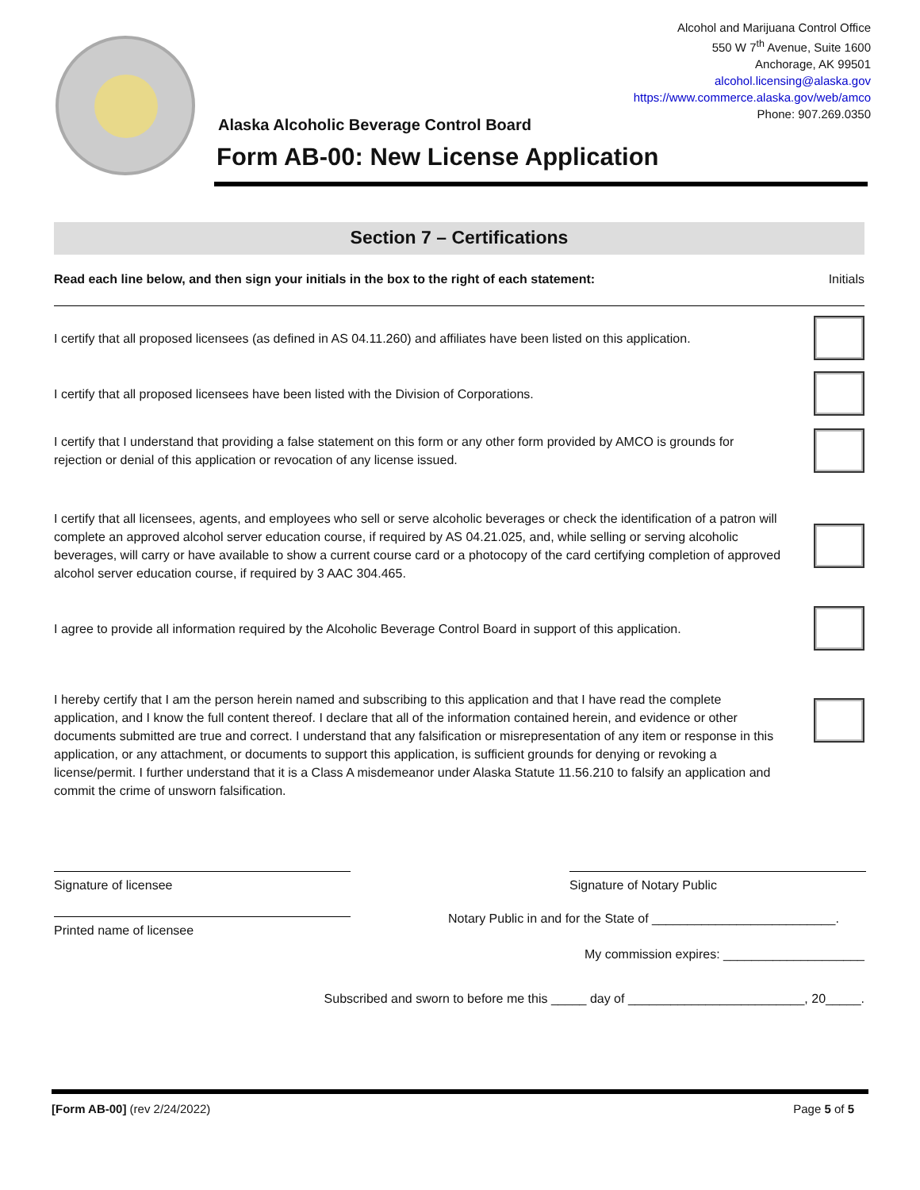Alcohol and Marijuana Control Office
550 W 7<sup>th</sup> Avenue, Suite 1600
Anchorage, AK 99501
alcohol.licensing@alaska.gov
https://www.commerce.alaska.gov/web/amco
Phone: 907.269.0350
Alaska Alcoholic Beverage Control Board
Form AB-00: New License Application
Section 7 – Certifications
Read each line below, and then sign your initials in the box to the right of each statement: Initials
I certify that all proposed licensees (as defined in AS 04.11.260) and affiliates have been listed on this application.
I certify that all proposed licensees have been listed with the Division of Corporations.
I certify that I understand that providing a false statement on this form or any other form provided by AMCO is grounds for rejection or denial of this application or revocation of any license issued.
I certify that all licensees, agents, and employees who sell or serve alcoholic beverages or check the identification of a patron will complete an approved alcohol server education course, if required by AS 04.21.025, and, while selling or serving alcoholic beverages, will carry or have available to show a current course card or a photocopy of the card certifying completion of approved alcohol server education course, if required by 3 AAC 304.465.
I agree to provide all information required by the Alcoholic Beverage Control Board in support of this application.
I hereby certify that I am the person herein named and subscribing to this application and that I have read the complete application, and I know the full content thereof. I declare that all of the information contained herein, and evidence or other documents submitted are true and correct. I understand that any falsification or misrepresentation of any item or response in this application, or any attachment, or documents to support this application, is sufficient grounds for denying or revoking a license/permit. I further understand that it is a Class A misdemeanor under Alaska Statute 11.56.210 to falsify an application and commit the crime of unsworn falsification.
Signature of licensee Signature of Notary Public
Notary Public in and for the State of __________________________.
Printed name of licensee
My commission expires: ____________________
Subscribed and sworn to before me this _____ day of _________________________, 20_____.
[Form AB-00] (rev 2/24/2022) Page 5 of 5